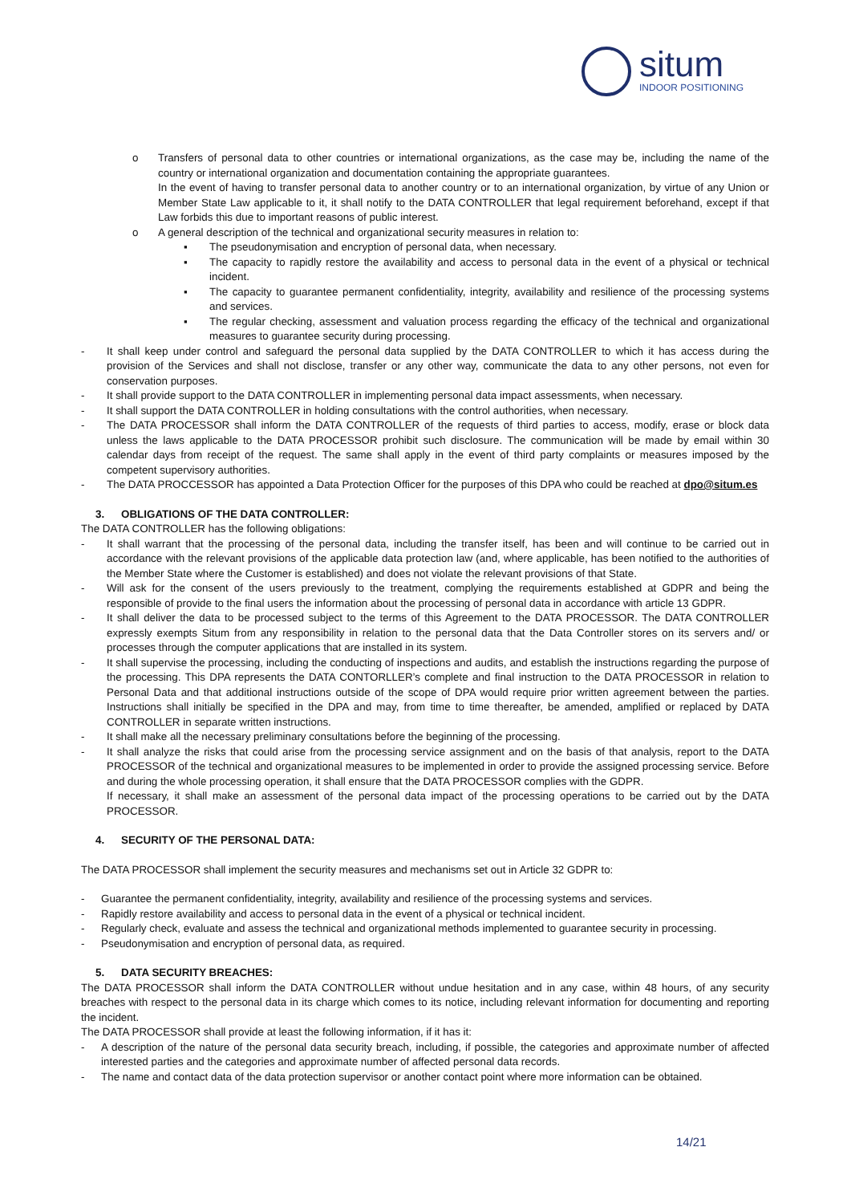situm
INDOOR POSITIONING
o Transfers of personal data to other countries or international organizations, as the case may be, including the name of the country or international organization and documentation containing the appropriate guarantees.
In the event of having to transfer personal data to another country or to an international organization, by virtue of any Union or Member State Law applicable to it, it shall notify to the DATA CONTROLLER that legal requirement beforehand, except if that Law forbids this due to important reasons of public interest.
o A general description of the technical and organizational security measures in relation to:
▪ The pseudonymisation and encryption of personal data, when necessary.
▪ The capacity to rapidly restore the availability and access to personal data in the event of a physical or technical incident.
▪ The capacity to guarantee permanent confidentiality, integrity, availability and resilience of the processing systems and services.
▪ The regular checking, assessment and valuation process regarding the efficacy of the technical and organizational measures to guarantee security during processing.
- It shall keep under control and safeguard the personal data supplied by the DATA CONTROLLER to which it has access during the provision of the Services and shall not disclose, transfer or any other way, communicate the data to any other persons, not even for conservation purposes.
- It shall provide support to the DATA CONTROLLER in implementing personal data impact assessments, when necessary.
- It shall support the DATA CONTROLLER in holding consultations with the control authorities, when necessary.
- The DATA PROCESSOR shall inform the DATA CONTROLLER of the requests of third parties to access, modify, erase or block data unless the laws applicable to the DATA PROCESSOR prohibit such disclosure. The communication will be made by email within 30 calendar days from receipt of the request. The same shall apply in the event of third party complaints or measures imposed by the competent supervisory authorities.
- The DATA PROCCESSOR has appointed a Data Protection Officer for the purposes of this DPA who could be reached at dpo@situm.es
3. OBLIGATIONS OF THE DATA CONTROLLER:
The DATA CONTROLLER has the following obligations:
- It shall warrant that the processing of the personal data, including the transfer itself, has been and will continue to be carried out in accordance with the relevant provisions of the applicable data protection law (and, where applicable, has been notified to the authorities of the Member State where the Customer is established) and does not violate the relevant provisions of that State.
- Will ask for the consent of the users previously to the treatment, complying the requirements established at GDPR and being the responsible of provide to the final users the information about the processing of personal data in accordance with article 13 GDPR.
- It shall deliver the data to be processed subject to the terms of this Agreement to the DATA PROCESSOR. The DATA CONTROLLER expressly exempts Situm from any responsibility in relation to the personal data that the Data Controller stores on its servers and/ or processes through the computer applications that are installed in its system.
- It shall supervise the processing, including the conducting of inspections and audits, and establish the instructions regarding the purpose of the processing. This DPA represents the DATA CONTORLLER’s complete and final instruction to the DATA PROCESSOR in relation to Personal Data and that additional instructions outside of the scope of DPA would require prior written agreement between the parties. Instructions shall initially be specified in the DPA and may, from time to time thereafter, be amended, amplified or replaced by DATA CONTROLLER in separate written instructions.
- It shall make all the necessary preliminary consultations before the beginning of the processing.
- It shall analyze the risks that could arise from the processing service assignment and on the basis of that analysis, report to the DATA PROCESSOR of the technical and organizational measures to be implemented in order to provide the assigned processing service. Before and during the whole processing operation, it shall ensure that the DATA PROCESSOR complies with the GDPR.
If necessary, it shall make an assessment of the personal data impact of the processing operations to be carried out by the DATA PROCESSOR.
4. SECURITY OF THE PERSONAL DATA:
The DATA PROCESSOR shall implement the security measures and mechanisms set out in Article 32 GDPR to:
- Guarantee the permanent confidentiality, integrity, availability and resilience of the processing systems and services.
- Rapidly restore availability and access to personal data in the event of a physical or technical incident.
- Regularly check, evaluate and assess the technical and organizational methods implemented to guarantee security in processing.
- Pseudonymisation and encryption of personal data, as required.
5. DATA SECURITY BREACHES:
The DATA PROCESSOR shall inform the DATA CONTROLLER without undue hesitation and in any case, within 48 hours, of any security breaches with respect to the personal data in its charge which comes to its notice, including relevant information for documenting and reporting the incident.
The DATA PROCESSOR shall provide at least the following information, if it has it:
- A description of the nature of the personal data security breach, including, if possible, the categories and approximate number of affected interested parties and the categories and approximate number of affected personal data records.
- The name and contact data of the data protection supervisor or another contact point where more information can be obtained.
14/21